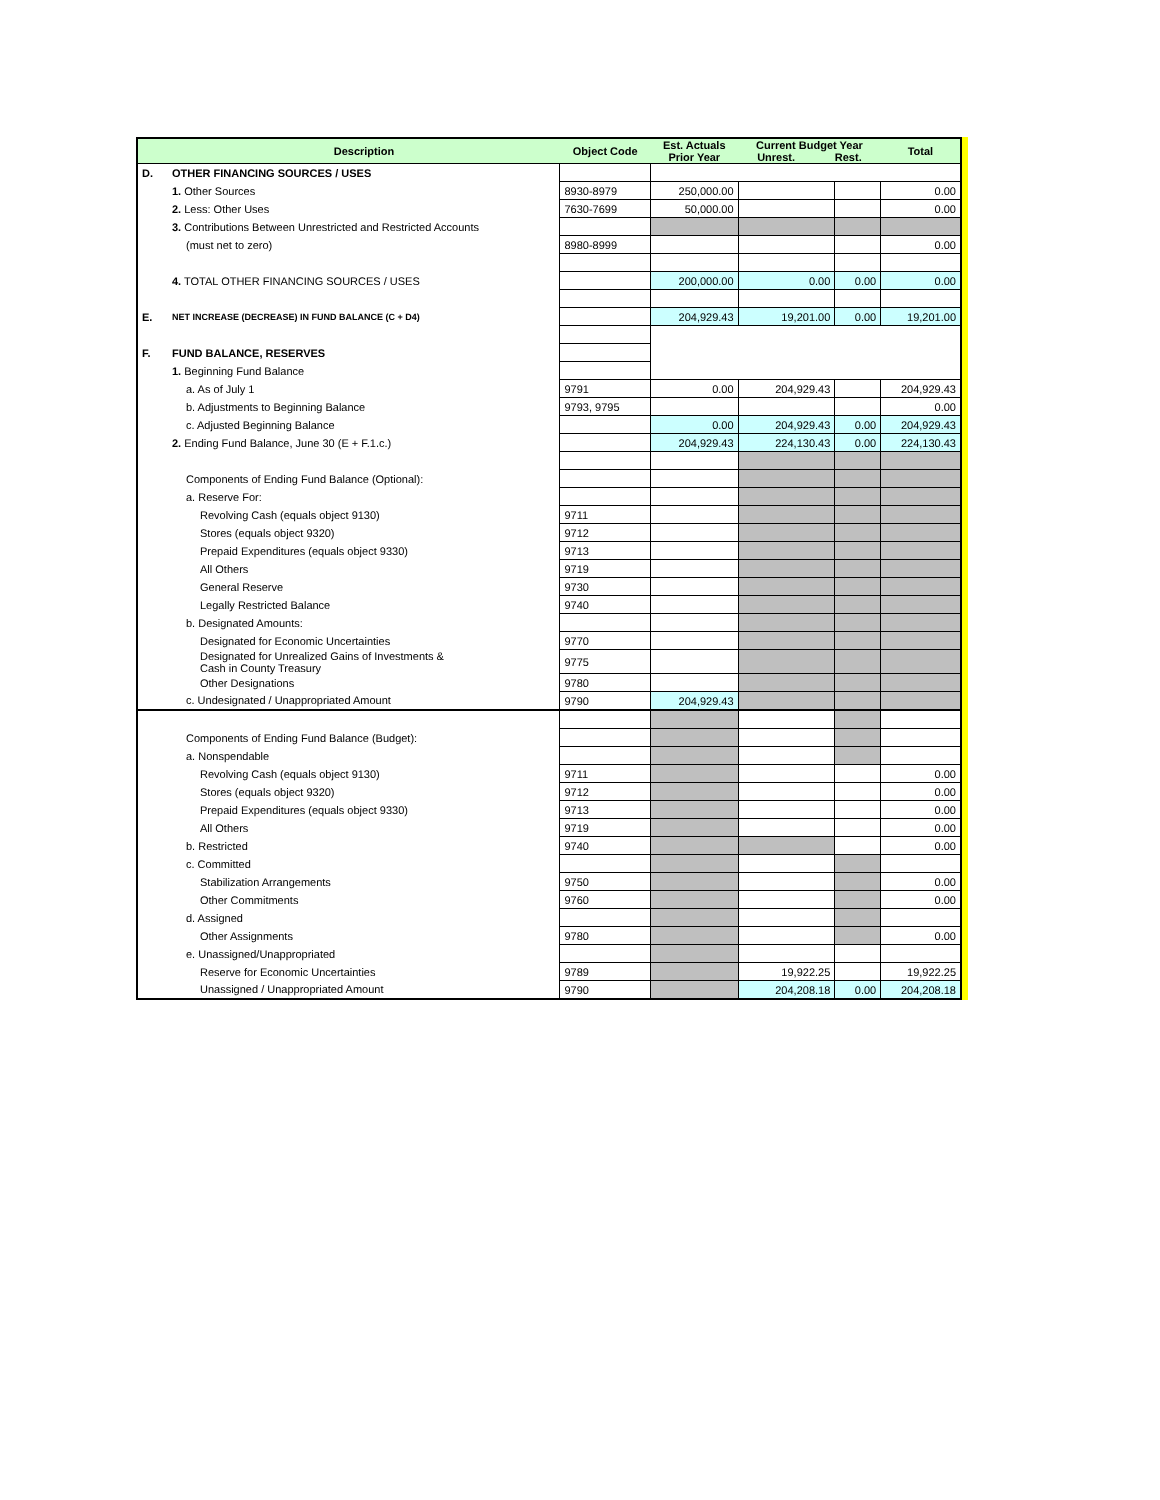| | Description | Object Code | Est. Actuals Prior Year | Current Budget Year Unrest. Rest. | | Total |
| --- | --- | --- | --- | --- | --- | --- |
| D. | OTHER FINANCING SOURCES / USES | | | | | |
| | 1. Other Sources | 8930-8979 | 250,000.00 | | | 0.00 |
| | 2. Less: Other Uses | 7630-7699 | 50,000.00 | | | 0.00 |
| | 3. Contributions Between Unrestricted and Restricted Accounts | | | | | |
| | (must net to zero) | 8980-8999 | | | | 0.00 |
| | 4. TOTAL OTHER FINANCING SOURCES / USES | | 200,000.00 | 0.00 | 0.00 | 0.00 |
| E. | NET INCREASE (DECREASE) IN FUND BALANCE (C + D4) | | 204,929.43 | 19,201.00 | 0.00 | 19,201.00 |
| F. | FUND BALANCE, RESERVES | | | | | |
| | 1. Beginning Fund Balance | | | | | |
| | a. As of July 1 | 9791 | 0.00 | 204,929.43 | | 204,929.43 |
| | b. Adjustments to Beginning Balance | 9793, 9795 | | | | 0.00 |
| | c. Adjusted Beginning Balance | | 0.00 | 204,929.43 | 0.00 | 204,929.43 |
| | 2. Ending Fund Balance, June 30 (E + F.1.c.) | | 204,929.43 | 224,130.43 | 0.00 | 224,130.43 |
| | Components of Ending Fund Balance (Optional): | | | | | |
| | a. Reserve For: | | | | | |
| | Revolving Cash (equals object 9130) | 9711 | | | | |
| | Stores (equals object 9320) | 9712 | | | | |
| | Prepaid Expenditures (equals object 9330) | 9713 | | | | |
| | All Others | 9719 | | | | |
| | General Reserve | 9730 | | | | |
| | Legally Restricted Balance | 9740 | | | | |
| | b. Designated Amounts: | | | | | |
| | Designated for Economic Uncertainties | 9770 | | | | |
| | Designated for Unrealized Gains of Investments & Cash in County Treasury | 9775 | | | | |
| | Other Designations | 9780 | | | | |
| | c. Undesignated / Unappropriated Amount | 9790 | 204,929.43 | | | |
| | Components of Ending Fund Balance (Budget): | | | | | |
| | a. Nonspendable | | | | | |
| | Revolving Cash (equals object 9130) | 9711 | | | | 0.00 |
| | Stores (equals object 9320) | 9712 | | | | 0.00 |
| | Prepaid Expenditures (equals object 9330) | 9713 | | | | 0.00 |
| | All Others | 9719 | | | | 0.00 |
| | b. Restricted | 9740 | | | | 0.00 |
| | c. Committed | | | | | |
| | Stabilization Arrangements | 9750 | | | | 0.00 |
| | Other Commitments | 9760 | | | | 0.00 |
| | d. Assigned | | | | | |
| | Other Assignments | 9780 | | | | 0.00 |
| | e. Unassigned/Unappropriated | | | | | |
| | Reserve for Economic Uncertainties | 9789 | | 19,922.25 | | 19,922.25 |
| | Unassigned / Unappropriated Amount | 9790 | | 204,208.18 | 0.00 | 204,208.18 |